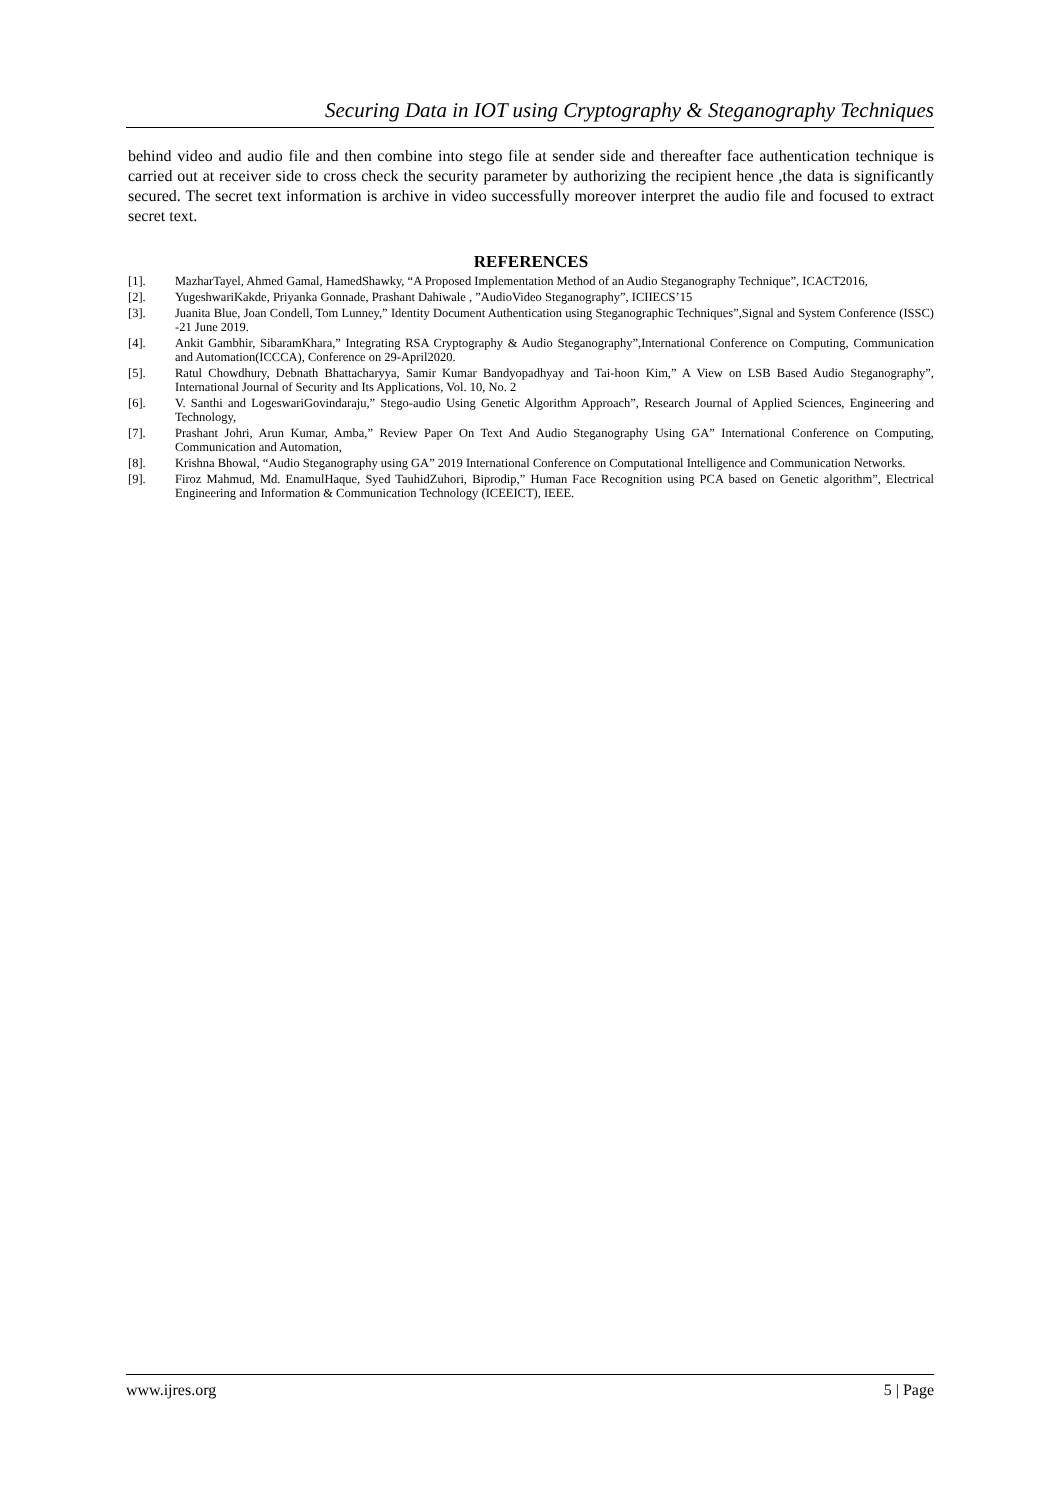Securing Data in IOT using Cryptography & Steganography Techniques
behind video and audio file and then combine into stego file at sender side and thereafter face authentication technique is carried out at receiver side to cross check the security parameter by authorizing the recipient hence ,the data is significantly secured. The secret text information is archive in video successfully moreover interpret the audio file and focused to extract secret text.
REFERENCES
[1]. MazharTayel, Ahmed Gamal, HamedShawky, “A Proposed Implementation Method of an Audio Steganography Technique”, ICACT2016,
[2]. YugeshwariKakde, Priyanka Gonnade, Prashant Dahiwale , ”AudioVideo Steganography”, ICIIECS’15
[3]. Juanita Blue, Joan Condell, Tom Lunney,” Identity Document Authentication using Steganographic Techniques”,Signal and System Conference (ISSC) -21 June 2019.
[4]. Ankit Gambhir, SibaramKhara,” Integrating RSA Cryptography & Audio Steganography”,International Conference on Computing, Communication and Automation(ICCCA), Conference on 29-April2020.
[5]. Ratul Chowdhury, Debnath Bhattacharyya, Samir Kumar Bandyopadhyay and Tai-hoon Kim,” A View on LSB Based Audio Steganography”, International Journal of Security and Its Applications, Vol. 10, No. 2
[6]. V. Santhi and LogeswariGovindaraju,” Stego-audio Using Genetic Algorithm Approach”, Research Journal of Applied Sciences, Engineering and Technology,
[7]. Prashant Johri, Arun Kumar, Amba,” Review Paper On Text And Audio Steganography Using GA” International Conference on Computing, Communication and Automation,
[8]. Krishna Bhowal, “Audio Steganography using GA” 2019 International Conference on Computational Intelligence and Communication Networks.
[9]. Firoz Mahmud, Md. EnamulHaque, Syed TauhidZuhori, Biprodip,” Human Face Recognition using PCA based on Genetic algorithm”, Electrical Engineering and Information & Communication Technology (ICEEICT), IEEE.
www.ijres.org 5 | Page